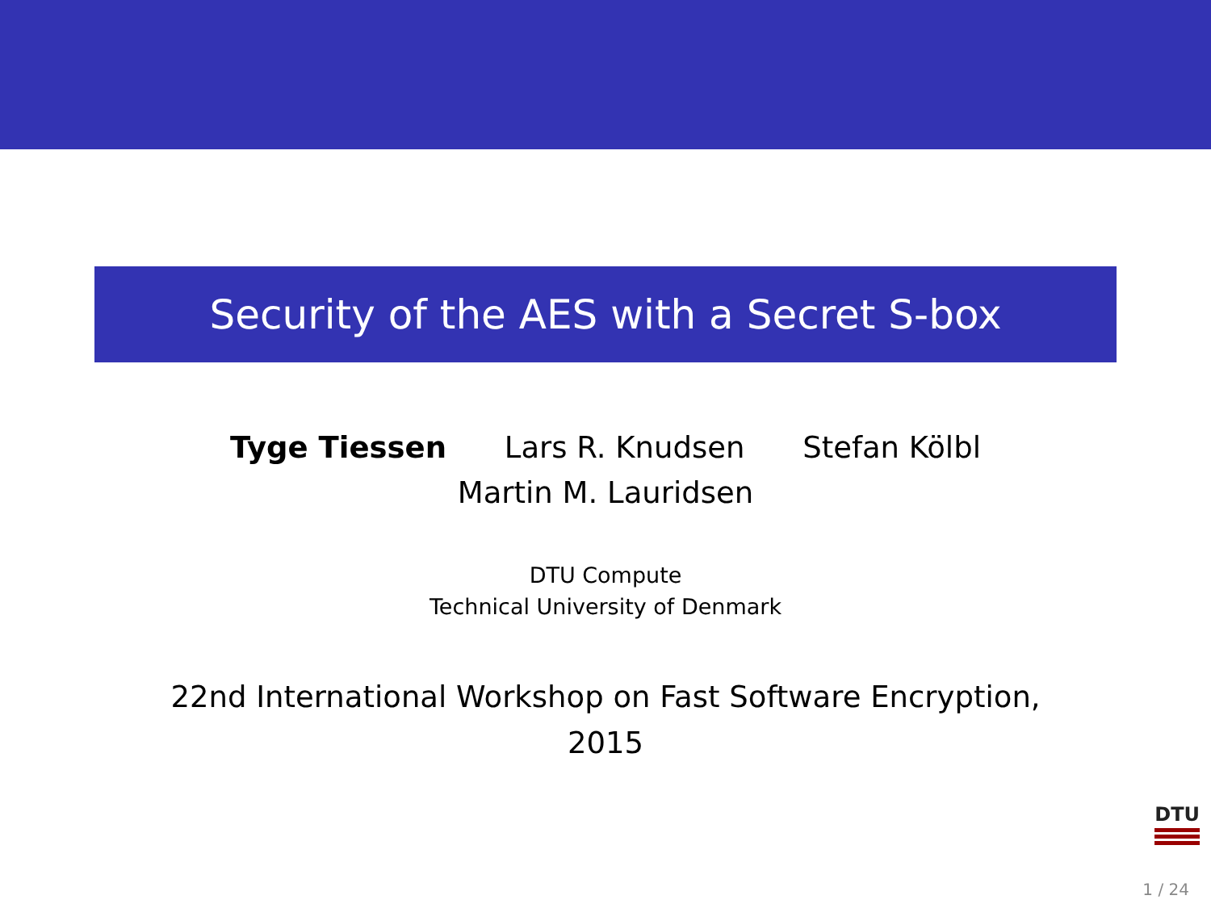Security of the AES with a Secret S-box
Tyge Tiessen Lars R. Knudsen Stefan Kölbl
Martin M. Lauridsen
DTU Compute
Technical University of Denmark
22nd International Workshop on Fast Software Encryption,
2015
DTU
1 / 24